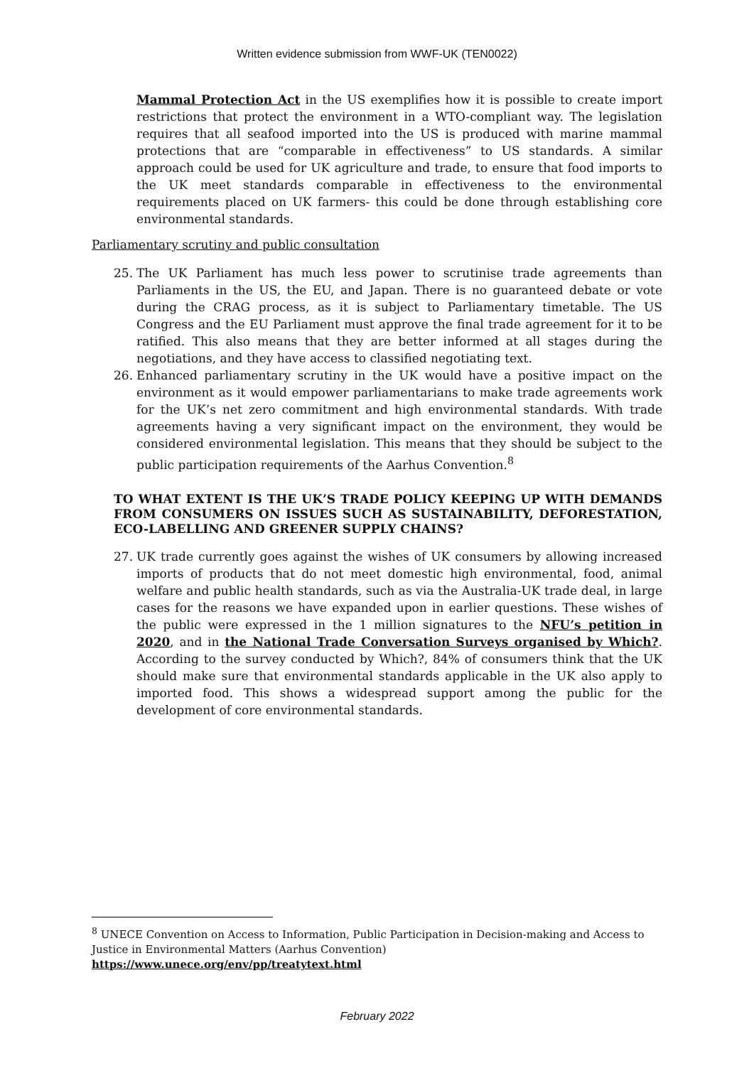Written evidence submission from WWF-UK (TEN0022)
Mammal Protection Act in the US exemplifies how it is possible to create import restrictions that protect the environment in a WTO-compliant way. The legislation requires that all seafood imported into the US is produced with marine mammal protections that are “comparable in effectiveness” to US standards. A similar approach could be used for UK agriculture and trade, to ensure that food imports to the UK meet standards comparable in effectiveness to the environmental requirements placed on UK farmers- this could be done through establishing core environmental standards.
Parliamentary scrutiny and public consultation
25. The UK Parliament has much less power to scrutinise trade agreements than Parliaments in the US, the EU, and Japan. There is no guaranteed debate or vote during the CRAG process, as it is subject to Parliamentary timetable. The US Congress and the EU Parliament must approve the final trade agreement for it to be ratified. This also means that they are better informed at all stages during the negotiations, and they have access to classified negotiating text.
26. Enhanced parliamentary scrutiny in the UK would have a positive impact on the environment as it would empower parliamentarians to make trade agreements work for the UK’s net zero commitment and high environmental standards. With trade agreements having a very significant impact on the environment, they would be considered environmental legislation. This means that they should be subject to the public participation requirements of the Aarhus Convention.<sup>8</sup>
TO WHAT EXTENT IS THE UK’S TRADE POLICY KEEPING UP WITH DEMANDS FROM CONSUMERS ON ISSUES SUCH AS SUSTAINABILITY, DEFORESTATION, ECO-LABELLING AND GREENER SUPPLY CHAINS?
27. UK trade currently goes against the wishes of UK consumers by allowing increased imports of products that do not meet domestic high environmental, food, animal welfare and public health standards, such as via the Australia-UK trade deal, in large cases for the reasons we have expanded upon in earlier questions. These wishes of the public were expressed in the 1 million signatures to the NFU’s petition in 2020, and in the National Trade Conversation Surveys organised by Which?. According to the survey conducted by Which?, 84% of consumers think that the UK should make sure that environmental standards applicable in the UK also apply to imported food. This shows a widespread support among the public for the development of core environmental standards.
<sup>8</sup> UNECE Convention on Access to Information, Public Participation in Decision-making and Access to Justice in Environmental Matters (Aarhus Convention)
https://www.unece.org/env/pp/treatytext.html
February 2022